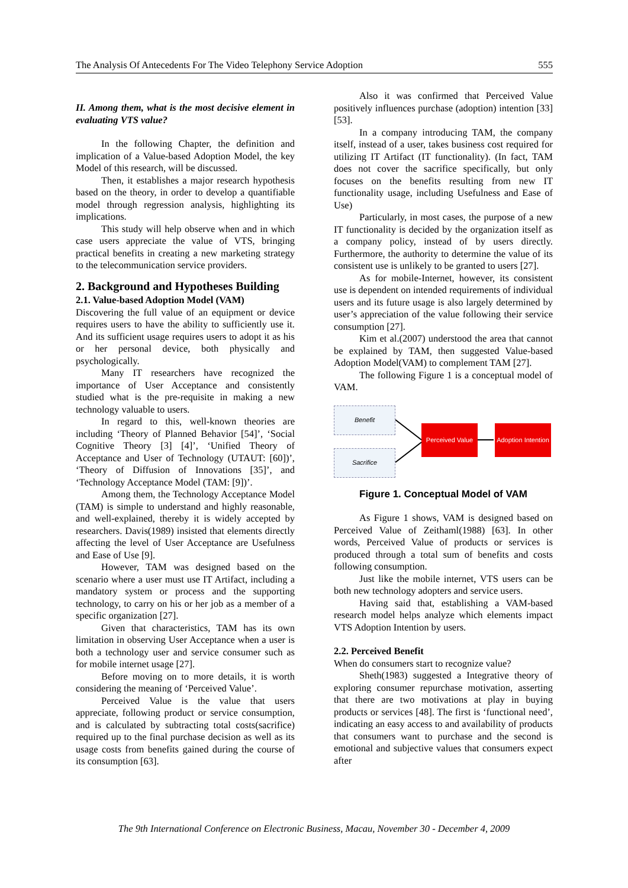The Analysis Of Antecedents For The Video Telephony Service Adoption 555
II. Among them, what is the most decisive element in evaluating VTS value?
In the following Chapter, the definition and implication of a Value-based Adoption Model, the key Model of this research, will be discussed.
Then, it establishes a major research hypothesis based on the theory, in order to develop a quantifiable model through regression analysis, highlighting its implications.
This study will help observe when and in which case users appreciate the value of VTS, bringing practical benefits in creating a new marketing strategy to the telecommunication service providers.
2. Background and Hypotheses Building
2.1. Value-based Adoption Model (VAM)
Discovering the full value of an equipment or device requires users to have the ability to sufficiently use it. And its sufficient usage requires users to adopt it as his or her personal device, both physically and psychologically.
Many IT researchers have recognized the importance of User Acceptance and consistently studied what is the pre-requisite in making a new technology valuable to users.
In regard to this, well-known theories are including ‘Theory of Planned Behavior [54]’, ‘Social Cognitive Theory [3] [4]’, ‘Unified Theory of Acceptance and User of Technology (UTAUT: [60])’, ‘Theory of Diffusion of Innovations [35]’, and ‘Technology Acceptance Model (TAM: [9])’.
Among them, the Technology Acceptance Model (TAM) is simple to understand and highly reasonable, and well-explained, thereby it is widely accepted by researchers. Davis(1989) insisted that elements directly affecting the level of User Acceptance are Usefulness and Ease of Use [9].
However, TAM was designed based on the scenario where a user must use IT Artifact, including a mandatory system or process and the supporting technology, to carry on his or her job as a member of a specific organization [27].
Given that characteristics, TAM has its own limitation in observing User Acceptance when a user is both a technology user and service consumer such as for mobile internet usage [27].
Before moving on to more details, it is worth considering the meaning of ‘Perceived Value’.
Perceived Value is the value that users appreciate, following product or service consumption, and is calculated by subtracting total costs(sacrifice) required up to the final purchase decision as well as its usage costs from benefits gained during the course of its consumption [63].
Also it was confirmed that Perceived Value positively influences purchase (adoption) intention [33] [53].
In a company introducing TAM, the company itself, instead of a user, takes business cost required for utilizing IT Artifact (IT functionality). (In fact, TAM does not cover the sacrifice specifically, but only focuses on the benefits resulting from new IT functionality usage, including Usefulness and Ease of Use)
Particularly, in most cases, the purpose of a new IT functionality is decided by the organization itself as a company policy, instead of by users directly. Furthermore, the authority to determine the value of its consistent use is unlikely to be granted to users [27].
As for mobile-Internet, however, its consistent use is dependent on intended requirements of individual users and its future usage is also largely determined by user’s appreciation of the value following their service consumption [27].
Kim et al.(2007) understood the area that cannot be explained by TAM, then suggested Value-based Adoption Model(VAM) to complement TAM [27].
The following Figure 1 is a conceptual model of VAM.
Benefit
Sacrifice
Perceived Value
Adoption Intention
Figure 1. Conceptual Model of VAM
As Figure 1 shows, VAM is designed based on Perceived Value of Zeithaml(1988) [63]. In other words, Perceived Value of products or services is produced through a total sum of benefits and costs following consumption.
Just like the mobile internet, VTS users can be both new technology adopters and service users.
Having said that, establishing a VAM-based research model helps analyze which elements impact VTS Adoption Intention by users.
2.2. Perceived Benefit
When do consumers start to recognize value?
Sheth(1983) suggested a Integrative theory of exploring consumer repurchase motivation, asserting that there are two motivations at play in buying products or services [48]. The first is ‘functional need’, indicating an easy access to and availability of products that consumers want to purchase and the second is emotional and subjective values that consumers expect after
The 9th International Conference on Electronic Business, Macau, November 30 - December 4, 2009